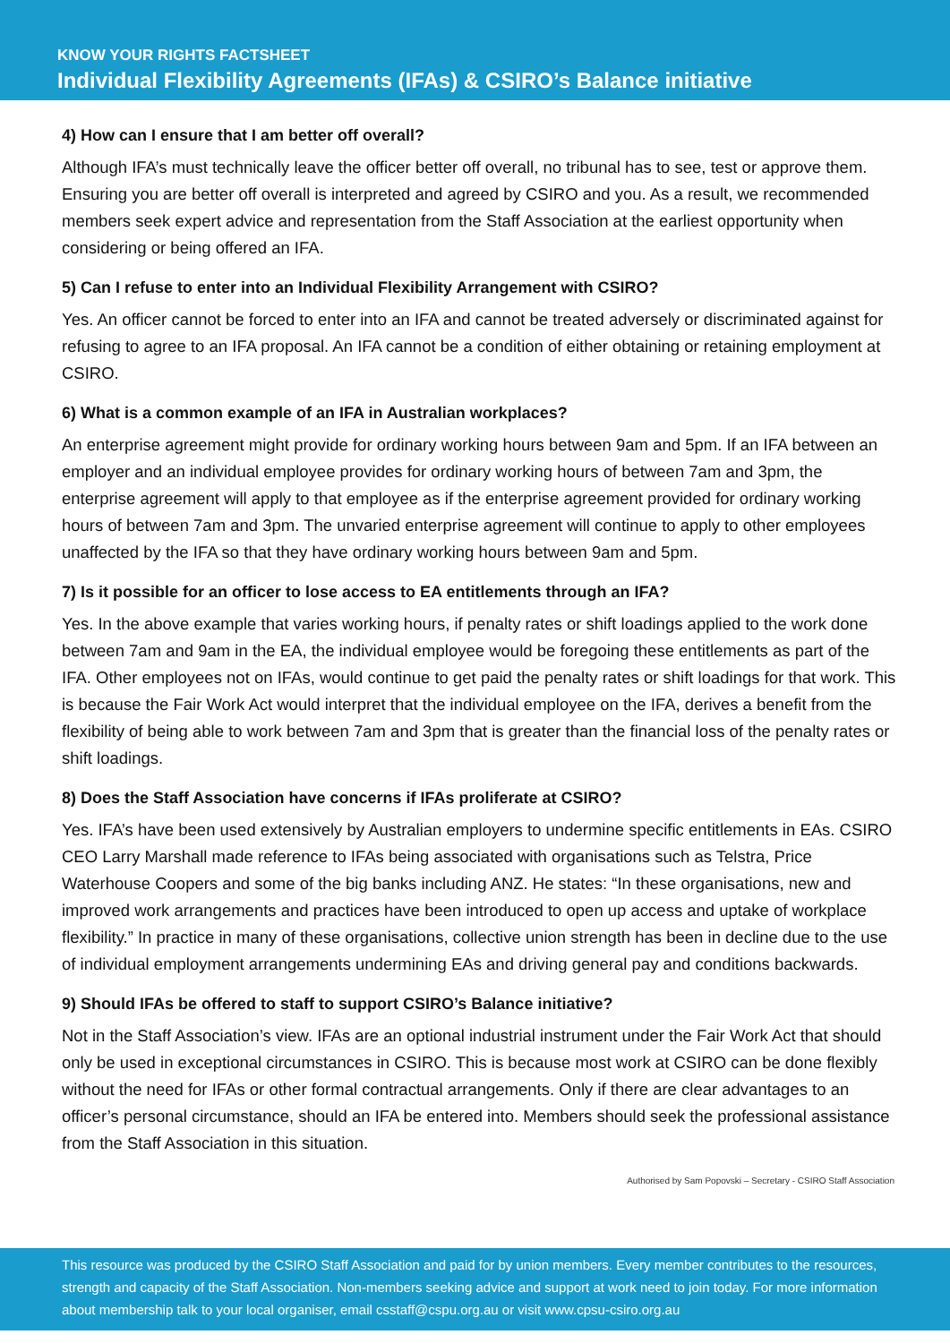KNOW YOUR RIGHTS FACTSHEET
Individual Flexibility Agreements (IFAs) & CSIRO’s Balance initiative
4) How can I ensure that I am better off overall?
Although IFA’s must technically leave the officer better off overall, no tribunal has to see, test or approve them. Ensuring you are better off overall is interpreted and agreed by CSIRO and you. As a result, we recommended members seek expert advice and representation from the Staff Association at the earliest opportunity when considering or being offered an IFA.
5) Can I refuse to enter into an Individual Flexibility Arrangement with CSIRO?
Yes. An officer cannot be forced to enter into an IFA and cannot be treated adversely or discriminated against for refusing to agree to an IFA proposal. An IFA cannot be a condition of either obtaining or retaining employment at CSIRO.
6) What is a common example of an IFA in Australian workplaces?
An enterprise agreement might provide for ordinary working hours between 9am and 5pm. If an IFA between an employer and an individual employee provides for ordinary working hours of between 7am and 3pm, the enterprise agreement will apply to that employee as if the enterprise agreement provided for ordinary working hours of between 7am and 3pm. The unvaried enterprise agreement will continue to apply to other employees unaffected by the IFA so that they have ordinary working hours between 9am and 5pm.
7) Is it possible for an officer to lose access to EA entitlements through an IFA?
Yes. In the above example that varies working hours, if penalty rates or shift loadings applied to the work done between 7am and 9am in the EA, the individual employee would be foregoing these entitlements as part of the IFA. Other employees not on IFAs, would continue to get paid the penalty rates or shift loadings for that work. This is because the Fair Work Act would interpret that the individual employee on the IFA, derives a benefit from the flexibility of being able to work between 7am and 3pm that is greater than the financial loss of the penalty rates or shift loadings.
8) Does the Staff Association have concerns if IFAs proliferate at CSIRO?
Yes. IFA’s have been used extensively by Australian employers to undermine specific entitlements in EAs. CSIRO CEO Larry Marshall made reference to IFAs being associated with organisations such as Telstra, Price Waterhouse Coopers and some of the big banks including ANZ. He states: “In these organisations, new and improved work arrangements and practices have been introduced to open up access and uptake of workplace flexibility.” In practice in many of these organisations, collective union strength has been in decline due to the use of individual employment arrangements undermining EAs and driving general pay and conditions backwards.
9) Should IFAs be offered to staff to support CSIRO’s Balance initiative?
Not in the Staff Association’s view. IFAs are an optional industrial instrument under the Fair Work Act that should only be used in exceptional circumstances in CSIRO. This is because most work at CSIRO can be done flexibly without the need for IFAs or other formal contractual arrangements. Only if there are clear advantages to an officer’s personal circumstance, should an IFA be entered into. Members should seek the professional assistance from the Staff Association in this situation.
Authorised by Sam Popovski – Secretary - CSIRO Staff Association
This resource was produced by the CSIRO Staff Association and paid for by union members. Every member contributes to the resources, strength and capacity of the Staff Association. Non-members seeking advice and support at work need to join today. For more information about membership talk to your local organiser, email csstaff@cspu.org.au or visit www.cpsu-csiro.org.au